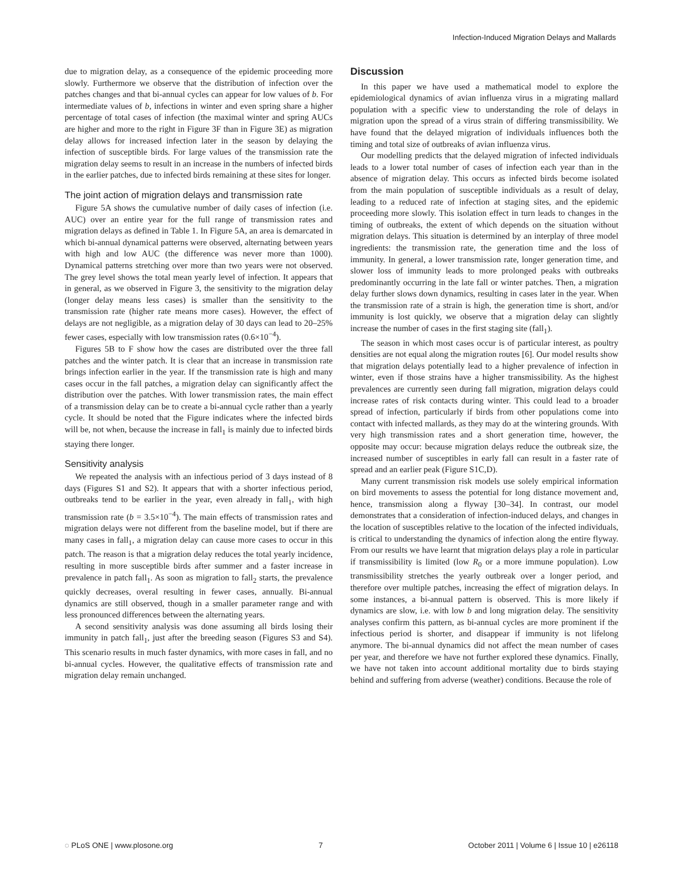Infection-Induced Migration Delays and Mallards
due to migration delay, as a consequence of the epidemic proceeding more slowly. Furthermore we observe that the distribution of infection over the patches changes and that bi-annual cycles can appear for low values of b. For intermediate values of b, infections in winter and even spring share a higher percentage of total cases of infection (the maximal winter and spring AUCs are higher and more to the right in Figure 3F than in Figure 3E) as migration delay allows for increased infection later in the season by delaying the infection of susceptible birds. For large values of the transmission rate the migration delay seems to result in an increase in the numbers of infected birds in the earlier patches, due to infected birds remaining at these sites for longer.
The joint action of migration delays and transmission rate
Figure 5A shows the cumulative number of daily cases of infection (i.e. AUC) over an entire year for the full range of transmission rates and migration delays as defined in Table 1. In Figure 5A, an area is demarcated in which bi-annual dynamical patterns were observed, alternating between years with high and low AUC (the difference was never more than 1000). Dynamical patterns stretching over more than two years were not observed. The grey level shows the total mean yearly level of infection. It appears that in general, as we observed in Figure 3, the sensitivity to the migration delay (longer delay means less cases) is smaller than the sensitivity to the transmission rate (higher rate means more cases). However, the effect of delays are not negligible, as a migration delay of 30 days can lead to 20–25% fewer cases, especially with low transmission rates (0.6×10<sup>−4</sup>).
Figures 5B to F show how the cases are distributed over the three fall patches and the winter patch. It is clear that an increase in transmission rate brings infection earlier in the year. If the transmission rate is high and many cases occur in the fall patches, a migration delay can significantly affect the distribution over the patches. With lower transmission rates, the main effect of a transmission delay can be to create a bi-annual cycle rather than a yearly cycle. It should be noted that the Figure indicates where the infected birds will be, not when, because the increase in fall<sub>1</sub> is mainly due to infected birds staying there longer.
Sensitivity analysis
We repeated the analysis with an infectious period of 3 days instead of 8 days (Figures S1 and S2). It appears that with a shorter infectious period, outbreaks tend to be earlier in the year, even already in fall<sub>1</sub>, with high transmission rate (b = 3.5×10<sup>−4</sup>). The main effects of transmission rates and migration delays were not different from the baseline model, but if there are many cases in fall<sub>1</sub>, a migration delay can cause more cases to occur in this patch. The reason is that a migration delay reduces the total yearly incidence, resulting in more susceptible birds after summer and a faster increase in prevalence in patch fall<sub>1</sub>. As soon as migration to fall<sub>2</sub> starts, the prevalence quickly decreases, overal resulting in fewer cases, annually. Bi-annual dynamics are still observed, though in a smaller parameter range and with less pronounced differences between the alternating years.
A second sensitivity analysis was done assuming all birds losing their immunity in patch fall<sub>1</sub>, just after the breeding season (Figures S3 and S4). This scenario results in much faster dynamics, with more cases in fall, and no bi-annual cycles. However, the qualitative effects of transmission rate and migration delay remain unchanged.
Discussion
In this paper we have used a mathematical model to explore the epidemiological dynamics of avian influenza virus in a migrating mallard population with a specific view to understanding the role of delays in migration upon the spread of a virus strain of differing transmissibility. We have found that the delayed migration of individuals influences both the timing and total size of outbreaks of avian influenza virus.
Our modelling predicts that the delayed migration of infected individuals leads to a lower total number of cases of infection each year than in the absence of migration delay. This occurs as infected birds become isolated from the main population of susceptible individuals as a result of delay, leading to a reduced rate of infection at staging sites, and the epidemic proceeding more slowly. This isolation effect in turn leads to changes in the timing of outbreaks, the extent of which depends on the situation without migration delays. This situation is determined by an interplay of three model ingredients: the transmission rate, the generation time and the loss of immunity. In general, a lower transmission rate, longer generation time, and slower loss of immunity leads to more prolonged peaks with outbreaks predominantly occurring in the late fall or winter patches. Then, a migration delay further slows down dynamics, resulting in cases later in the year. When the transmission rate of a strain is high, the generation time is short, and/or immunity is lost quickly, we observe that a migration delay can slightly increase the number of cases in the first staging site (fall<sub>1</sub>).
The season in which most cases occur is of particular interest, as poultry densities are not equal along the migration routes [6]. Our model results show that migration delays potentially lead to a higher prevalence of infection in winter, even if those strains have a higher transmissibility. As the highest prevalences are currently seen during fall migration, migration delays could increase rates of risk contacts during winter. This could lead to a broader spread of infection, particularly if birds from other populations come into contact with infected mallards, as they may do at the wintering grounds. With very high transmission rates and a short generation time, however, the opposite may occur: because migration delays reduce the outbreak size, the increased number of susceptibles in early fall can result in a faster rate of spread and an earlier peak (Figure S1C,D).
Many current transmission risk models use solely empirical information on bird movements to assess the potential for long distance movement and, hence, transmission along a flyway [30–34]. In contrast, our model demonstrates that a consideration of infection-induced delays, and changes in the location of susceptibles relative to the location of the infected individuals, is critical to understanding the dynamics of infection along the entire flyway. From our results we have learnt that migration delays play a role in particular if transmissibility is limited (low R<sub>0</sub> or a more immune population). Low transmissibility stretches the yearly outbreak over a longer period, and therefore over multiple patches, increasing the effect of migration delays. In some instances, a bi-annual pattern is observed. This is more likely if dynamics are slow, i.e. with low b and long migration delay. The sensitivity analyses confirm this pattern, as bi-annual cycles are more prominent if the infectious period is shorter, and disappear if immunity is not lifelong anymore. The bi-annual dynamics did not affect the mean number of cases per year, and therefore we have not further explored these dynamics. Finally, we have not taken into account additional mortality due to birds staying behind and suffering from adverse (weather) conditions. Because the role of
◌ PLoS ONE | www.plosone.org 7 October 2011 | Volume 6 | Issue 10 | e26118